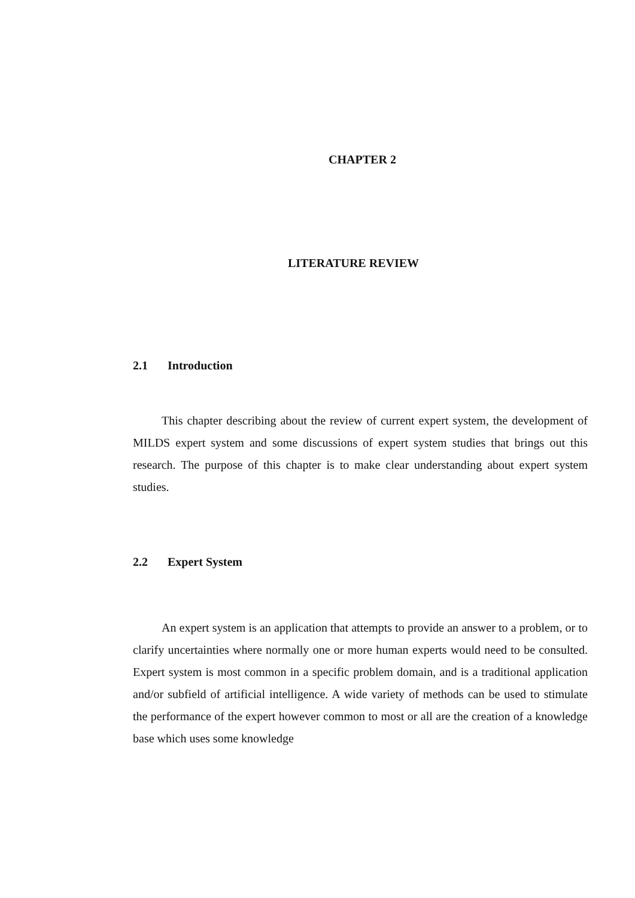CHAPTER 2
LITERATURE REVIEW
2.1 Introduction
This chapter describing about the review of current expert system, the development of MILDS expert system and some discussions of expert system studies that brings out this research. The purpose of this chapter is to make clear understanding about expert system studies.
2.2 Expert System
An expert system is an application that attempts to provide an answer to a problem, or to clarify uncertainties where normally one or more human experts would need to be consulted. Expert system is most common in a specific problem domain, and is a traditional application and/or subfield of artificial intelligence. A wide variety of methods can be used to stimulate the performance of the expert however common to most or all are the creation of a knowledge base which uses some knowledge